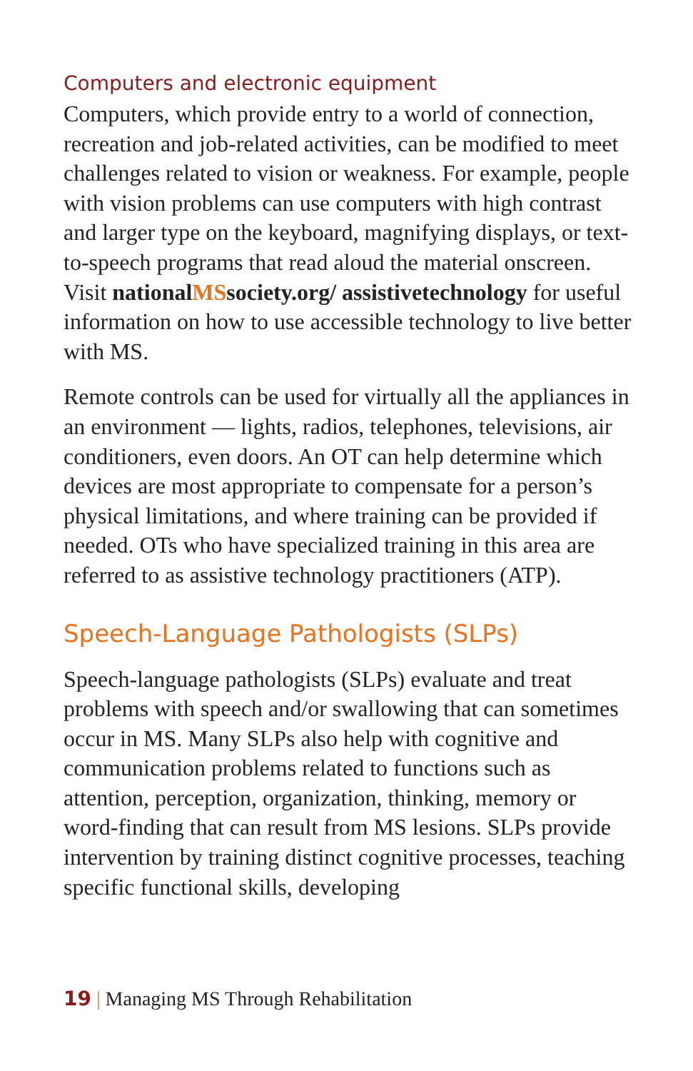Computers and electronic equipment
Computers, which provide entry to a world of connection, recreation and job-related activities, can be modified to meet challenges related to vision or weakness. For example, people with vision problems can use computers with high contrast and larger type on the keyboard, magnifying displays, or text-to-speech programs that read aloud the material onscreen. Visit nationalMSsociety.org/ assistivetechnology for useful information on how to use accessible technology to live better with MS.
Remote controls can be used for virtually all the appliances in an environment — lights, radios, telephones, televisions, air conditioners, even doors. An OT can help determine which devices are most appropriate to compensate for a person’s physical limitations, and where training can be provided if needed. OTs who have specialized training in this area are referred to as assistive technology practitioners (ATP).
Speech-Language Pathologists (SLPs)
Speech-language pathologists (SLPs) evaluate and treat problems with speech and/or swallowing that can sometimes occur in MS. Many SLPs also help with cognitive and communication problems related to functions such as attention, perception, organization, thinking, memory or word-finding that can result from MS lesions. SLPs provide intervention by training distinct cognitive processes, teaching specific functional skills, developing
19 | Managing MS Through Rehabilitation